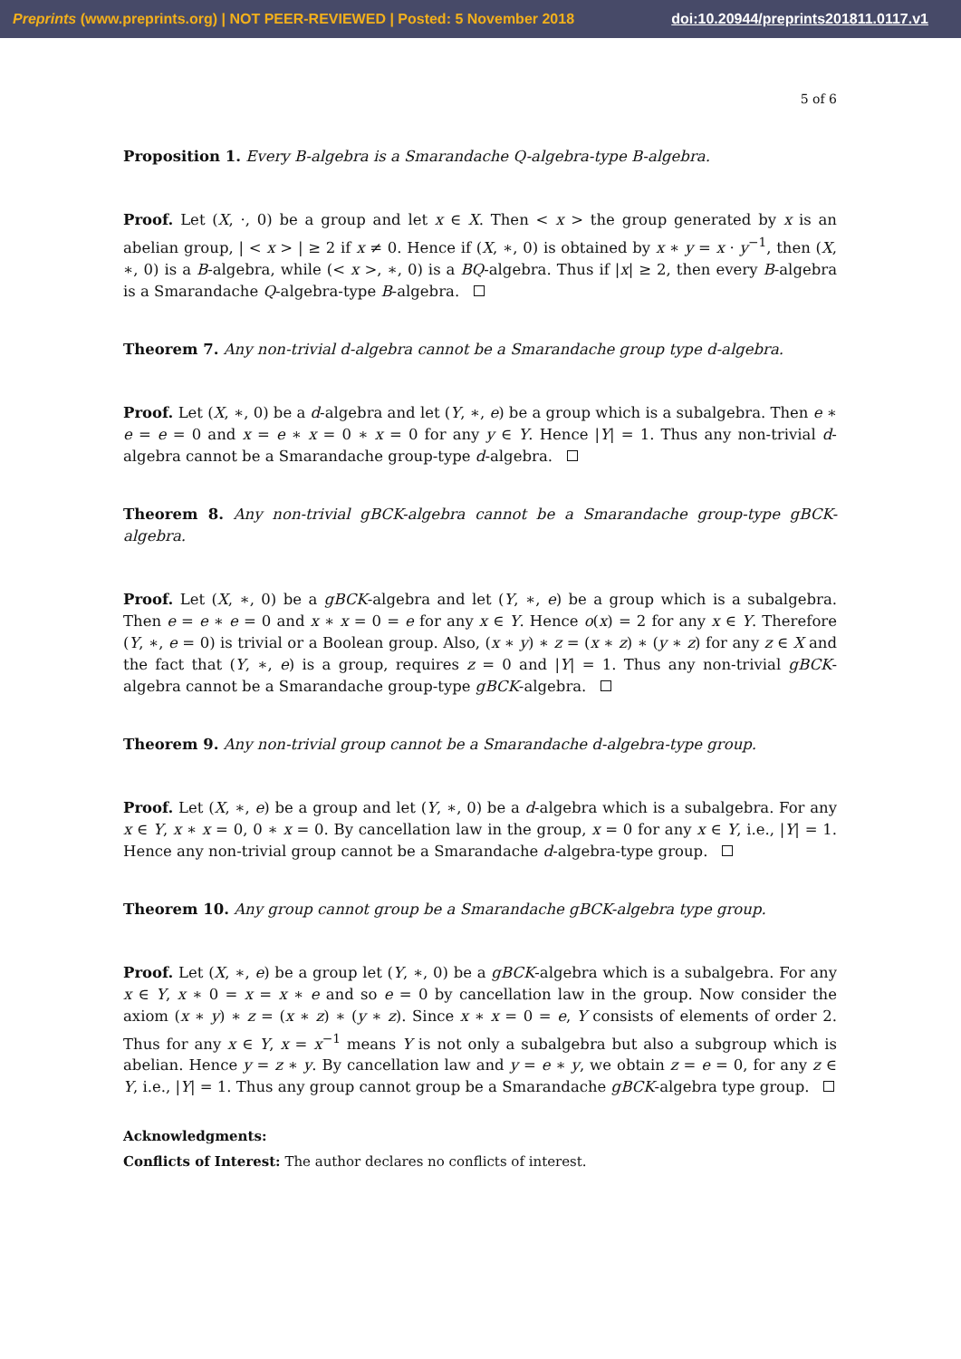Preprints (www.preprints.org) | NOT PEER-REVIEWED | Posted: 5 November 2018 doi:10.20944/preprints201811.0117.v1
5 of 6
Proposition 1. Every B-algebra is a Smarandache Q-algebra-type B-algebra.
Proof. Let (X, ·, 0) be a group and let x ∈ X. Then < x > the group generated by x is an abelian group, | < x > | ≥ 2 if x ≠ 0. Hence if (X, ∗, 0) is obtained by x ∗ y = x · y<sup>−1</sup>, then (X, ∗, 0) is a B-algebra, while (< x >, ∗, 0) is a BQ-algebra. Thus if |x| ≥ 2, then every B-algebra is a Smarandache Q-algebra-type B-algebra.
Theorem 7. Any non-trivial d-algebra cannot be a Smarandache group type d-algebra.
Proof. Let (X, ∗, 0) be a d-algebra and let (Y, ∗, e) be a group which is a subalgebra. Then e ∗ e = e = 0 and x = e ∗ x = 0 ∗ x = 0 for any y ∈ Y. Hence |Y| = 1. Thus any non-trivial d-algebra cannot be a Smarandache group-type d-algebra.
Theorem 8. Any non-trivial gBCK-algebra cannot be a Smarandache group-type gBCK-algebra.
Proof. Let (X, ∗, 0) be a gBCK-algebra and let (Y, ∗, e) be a group which is a subalgebra. Then e = e ∗ e = 0 and x ∗ x = 0 = e for any x ∈ Y. Hence o(x) = 2 for any x ∈ Y. Therefore (Y, ∗, e = 0) is trivial or a Boolean group. Also, (x ∗ y) ∗ z = (x ∗ z) ∗ (y ∗ z) for any z ∈ X and the fact that (Y, ∗, e) is a group, requires z = 0 and |Y| = 1. Thus any non-trivial gBCK-algebra cannot be a Smarandache group-type gBCK-algebra.
Theorem 9. Any non-trivial group cannot be a Smarandache d-algebra-type group.
Proof. Let (X, ∗, e) be a group and let (Y, ∗, 0) be a d-algebra which is a subalgebra. For any x ∈ Y, x ∗ x = 0, 0 ∗ x = 0. By cancellation law in the group, x = 0 for any x ∈ Y, i.e., |Y| = 1. Hence any non-trivial group cannot be a Smarandache d-algebra-type group.
Theorem 10. Any group cannot group be a Smarandache gBCK-algebra type group.
Proof. Let (X, ∗, e) be a group let (Y, ∗, 0) be a gBCK-algebra which is a subalgebra. For any x ∈ Y, x ∗ 0 = x = x ∗ e and so e = 0 by cancellation law in the group. Now consider the axiom (x ∗ y) ∗ z = (x ∗ z) ∗ (y ∗ z). Since x ∗ x = 0 = e, Y consists of elements of order 2. Thus for any x ∈ Y, x = x<sup>−1</sup> means Y is not only a subalgebra but also a subgroup which is abelian. Hence y = z ∗ y. By cancellation law and y = e ∗ y, we obtain z = e = 0, for any z ∈ Y, i.e., |Y| = 1. Thus any group cannot group be a Smarandache gBCK-algebra type group.
Acknowledgments:
Conflicts of Interest: The author declares no conflicts of interest.